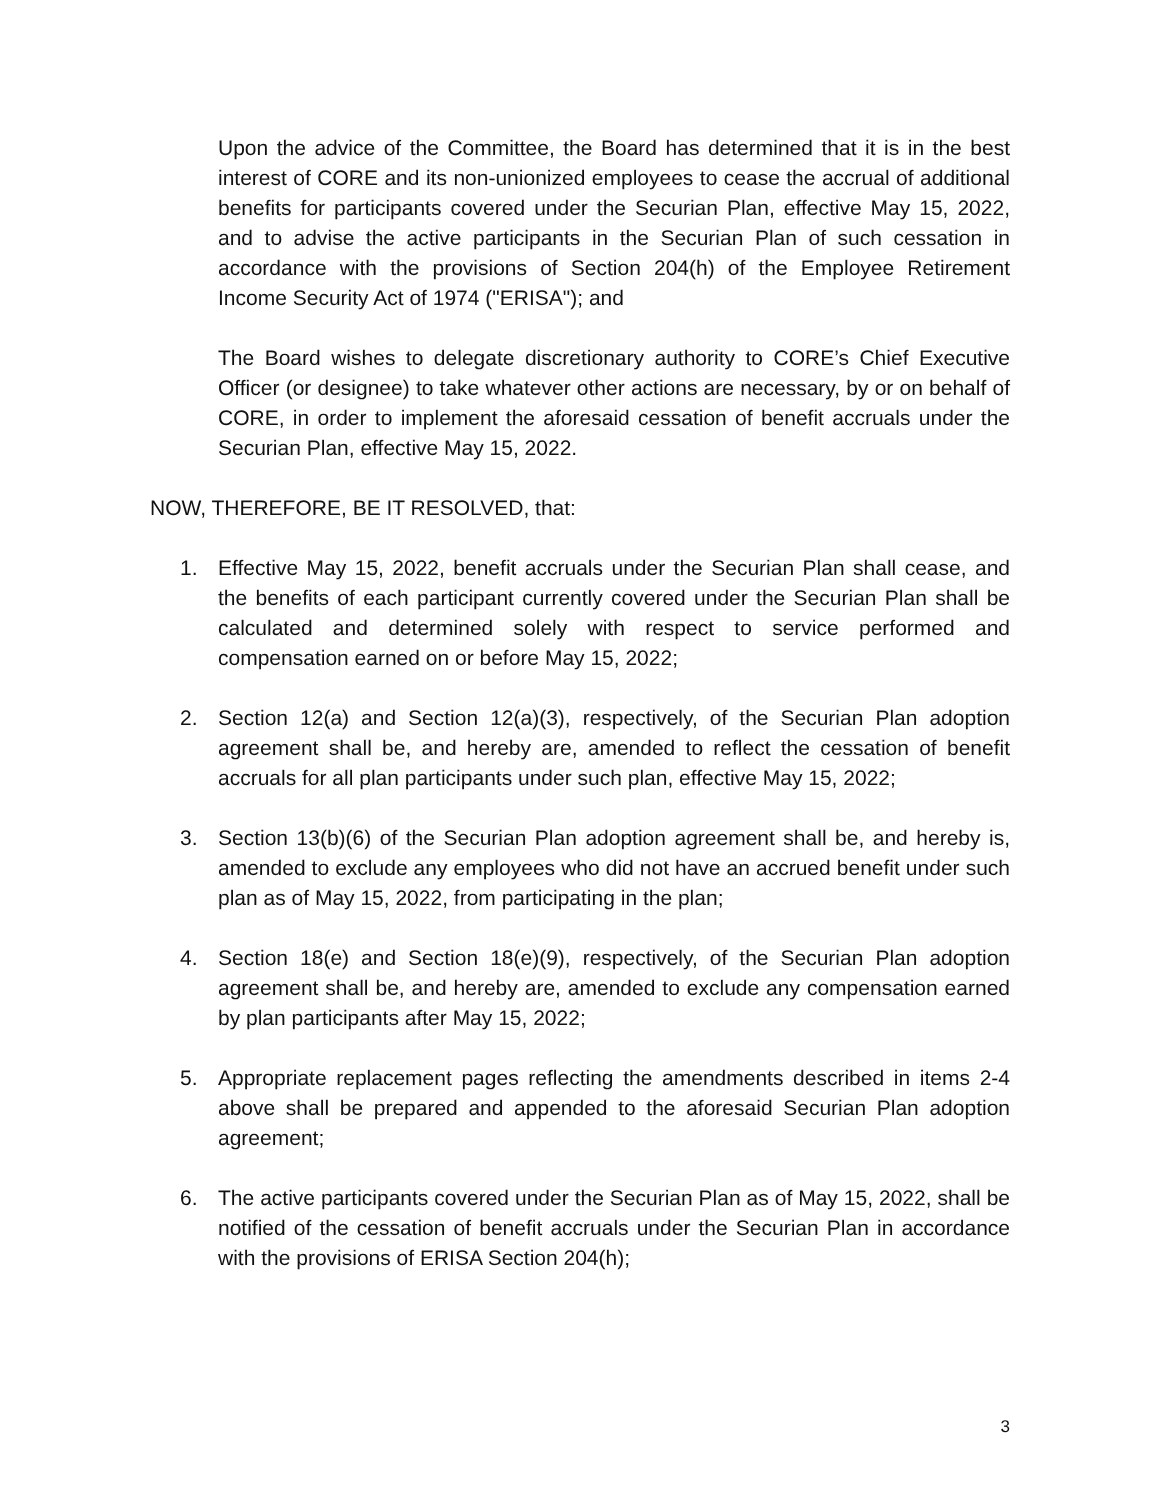Upon the advice of the Committee, the Board has determined that it is in the best interest of CORE and its non-unionized employees to cease the accrual of additional benefits for participants covered under the Securian Plan, effective May 15, 2022, and to advise the active participants in the Securian Plan of such cessation in accordance with the provisions of Section 204(h) of the Employee Retirement Income Security Act of 1974 ("ERISA"); and
The Board wishes to delegate discretionary authority to CORE’s Chief Executive Officer (or designee) to take whatever other actions are necessary, by or on behalf of CORE, in order to implement the aforesaid cessation of benefit accruals under the Securian Plan, effective May 15, 2022.
NOW, THEREFORE, BE IT RESOLVED, that:
1. Effective May 15, 2022, benefit accruals under the Securian Plan shall cease, and the benefits of each participant currently covered under the Securian Plan shall be calculated and determined solely with respect to service performed and compensation earned on or before May 15, 2022;
2. Section 12(a) and Section 12(a)(3), respectively, of the Securian Plan adoption agreement shall be, and hereby are, amended to reflect the cessation of benefit accruals for all plan participants under such plan, effective May 15, 2022;
3. Section 13(b)(6) of the Securian Plan adoption agreement shall be, and hereby is, amended to exclude any employees who did not have an accrued benefit under such plan as of May 15, 2022, from participating in the plan;
4. Section 18(e) and Section 18(e)(9), respectively, of the Securian Plan adoption agreement shall be, and hereby are, amended to exclude any compensation earned by plan participants after May 15, 2022;
5. Appropriate replacement pages reflecting the amendments described in items 2-4 above shall be prepared and appended to the aforesaid Securian Plan adoption agreement;
6. The active participants covered under the Securian Plan as of May 15, 2022, shall be notified of the cessation of benefit accruals under the Securian Plan in accordance with the provisions of ERISA Section 204(h);
3